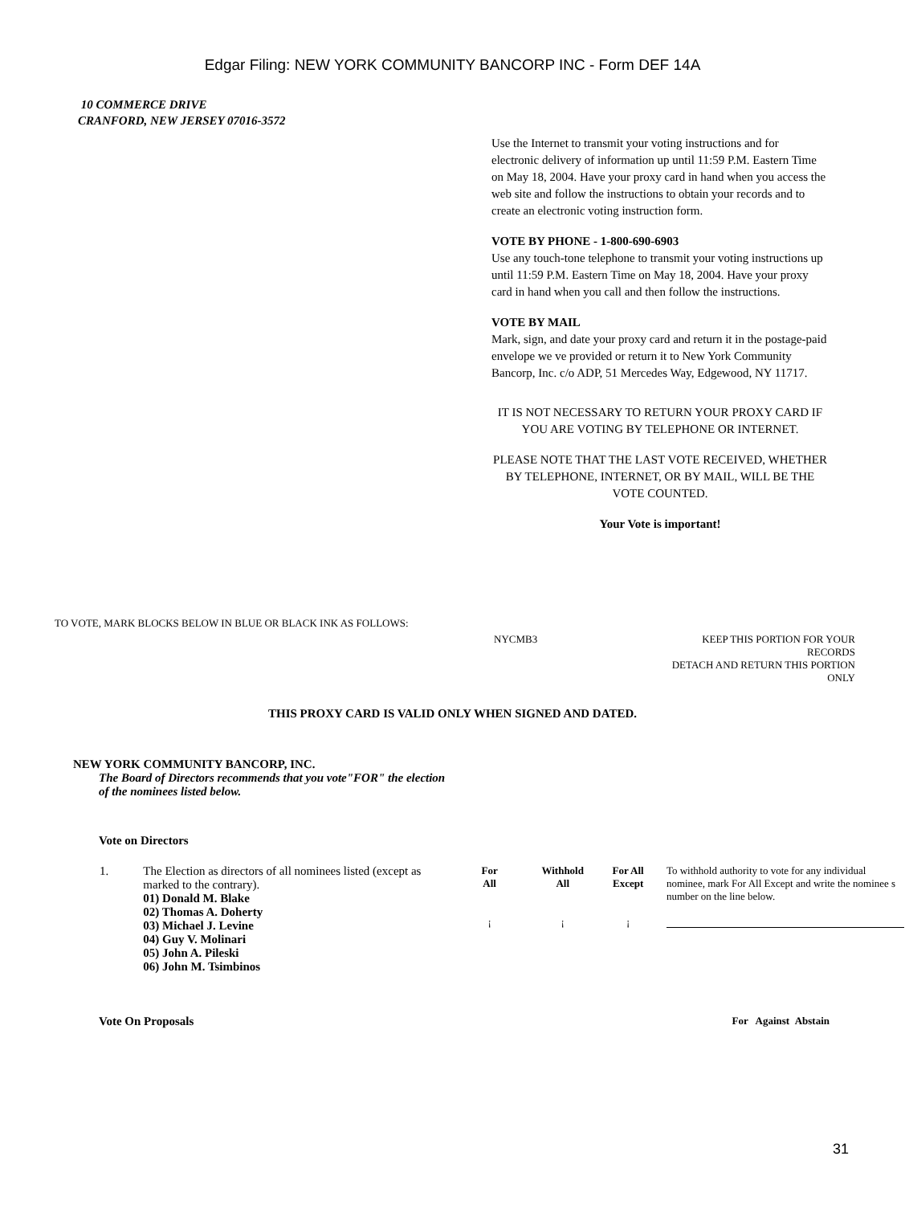Edgar Filing: NEW YORK COMMUNITY BANCORP INC - Form DEF 14A
10 COMMERCE DRIVE
CRANFORD, NEW JERSEY 07016-3572
Use the Internet to transmit your voting instructions and for electronic delivery of information up until 11:59 P.M. Eastern Time on May 18, 2004. Have your proxy card in hand when you access the web site and follow the instructions to obtain your records and to create an electronic voting instruction form.
VOTE BY PHONE - 1-800-690-6903
Use any touch-tone telephone to transmit your voting instructions up until 11:59 P.M. Eastern Time on May 18, 2004. Have your proxy card in hand when you call and then follow the instructions.
VOTE BY MAIL
Mark, sign, and date your proxy card and return it in the postage-paid envelope we ve provided or return it to New York Community Bancorp, Inc. c/o ADP, 51 Mercedes Way, Edgewood, NY 11717.
IT IS NOT NECESSARY TO RETURN YOUR PROXY CARD IF YOU ARE VOTING BY TELEPHONE OR INTERNET.
PLEASE NOTE THAT THE LAST VOTE RECEIVED, WHETHER BY TELEPHONE, INTERNET, OR BY MAIL, WILL BE THE VOTE COUNTED.
Your Vote is important!
TO VOTE, MARK BLOCKS BELOW IN BLUE OR BLACK INK AS FOLLOWS:
NYCMB3 KEEP THIS PORTION FOR YOUR RECORDS
DETACH AND RETURN THIS PORTION ONLY
THIS PROXY CARD IS VALID ONLY WHEN SIGNED AND DATED.
NEW YORK COMMUNITY BANCORP, INC.
The Board of Directors recommends that you vote"FOR" the election of the nominees listed below.
Vote on Directors
| 1. | The Election as directors of all nominees listed (except as marked to the contrary). 01) Donald M. Blake 02) Thomas A. Doherty 03) Michael J. Levine 04) Guy V. Molinari 05) John A. Pileski 06) John M. Tsimbinos | For All ¡ | Withhold All ¡ | For All Except ¡ | To withhold authority to vote for any individual nominee, mark For All Except and write the nominee s number on the line below. |
Vote On Proposals For Against Abstain
31